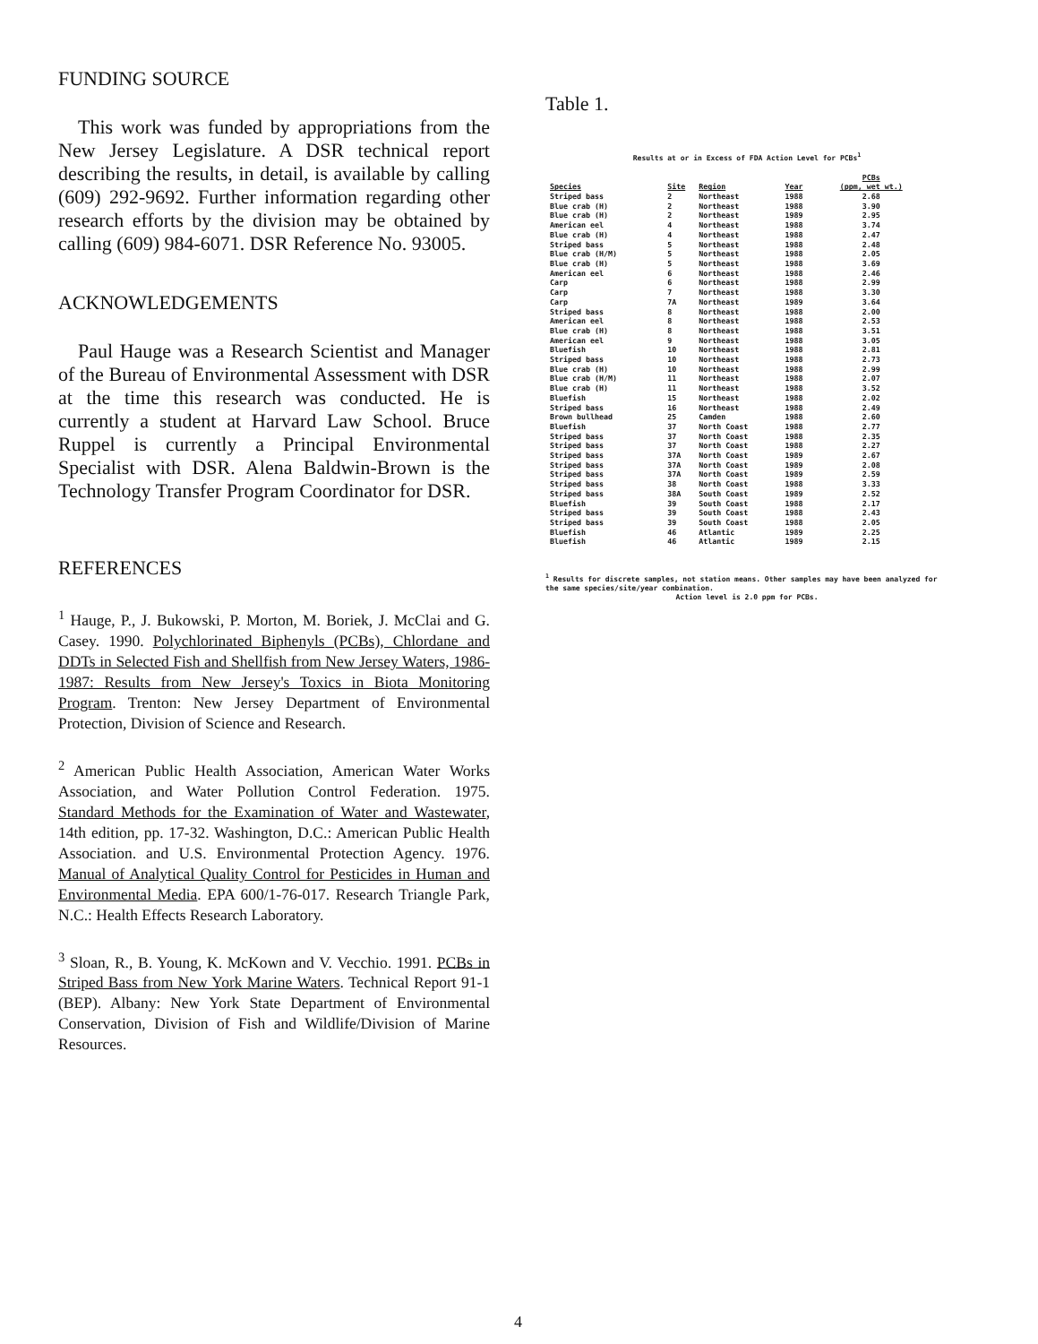FUNDING SOURCE
This work was funded by appropriations from the New Jersey Legislature. A DSR technical report describing the results, in detail, is available by calling (609) 292-9692. Further information regarding other research efforts by the division may be obtained by calling (609) 984-6071. DSR Reference No. 93005.
ACKNOWLEDGEMENTS
Paul Hauge was a Research Scientist and Manager of the Bureau of Environmental Assessment with DSR at the time this research was conducted. He is currently a student at Harvard Law School. Bruce Ruppel is currently a Principal Environmental Specialist with DSR. Alena Baldwin-Brown is the Technology Transfer Program Coordinator for DSR.
REFERENCES
<sup>1</sup> Hauge, P., J. Bukowski, P. Morton, M. Boriek, J. McClai and G. Casey. 1990. Polychlorinated Biphenyls (PCBs), Chlordane and DDTs in Selected Fish and Shellfish from New Jersey Waters, 1986-1987: Results from New Jersey's Toxics in Biota Monitoring Program. Trenton: New Jersey Department of Environmental Protection, Division of Science and Research.
<sup>2</sup> American Public Health Association, American Water Works Association, and Water Pollution Control Federation. 1975. Standard Methods for the Examination of Water and Wastewater, 14th edition, pp. 17-32. Washington, D.C.: American Public Health Association. and U.S. Environmental Protection Agency. 1976. Manual of Analytical Quality Control for Pesticides in Human and Environmental Media. EPA 600/1-76-017. Research Triangle Park, N.C.: Health Effects Research Laboratory.
<sup>3</sup> Sloan, R., B. Young, K. McKown and V. Vecchio. 1991. PCBs in Striped Bass from New York Marine Waters. Technical Report 91-1 (BEP). Albany: New York State Department of Environmental Conservation, Division of Fish and Wildlife/Division of Marine Resources.
Table 1.
Results at or in Excess of FDA Action Level for PCBs<sup>1</sup>
| Species | Site | Region | Year | PCBs (ppm, wet wt.) |
| --- | --- | --- | --- | --- |
| Striped bass | 2 | Northeast | 1988 | 2.68 |
| Blue crab (H) | 2 | Northeast | 1988 | 3.90 |
| Blue crab (H) | 2 | Northeast | 1989 | 2.95 |
| American eel | 4 | Northeast | 1988 | 3.74 |
| Blue crab (H) | 4 | Northeast | 1988 | 2.47 |
| Striped bass | 5 | Northeast | 1988 | 2.48 |
| Blue crab (H/M) | 5 | Northeast | 1988 | 2.05 |
| Blue crab (H) | 5 | Northeast | 1988 | 3.69 |
| American eel | 6 | Northeast | 1988 | 2.46 |
| Carp | 6 | Northeast | 1988 | 2.99 |
| Carp | 7 | Northeast | 1988 | 3.30 |
| Carp | 7A | Northeast | 1989 | 3.64 |
| Striped bass | 8 | Northeast | 1988 | 2.00 |
| American eel | 8 | Northeast | 1988 | 2.53 |
| Blue crab (H) | 8 | Northeast | 1988 | 3.51 |
| American eel | 9 | Northeast | 1988 | 3.05 |
| Bluefish | 10 | Northeast | 1988 | 2.81 |
| Striped bass | 10 | Northeast | 1988 | 2.73 |
| Blue crab (H) | 10 | Northeast | 1988 | 2.99 |
| Blue crab (H/M) | 11 | Northeast | 1988 | 2.07 |
| Blue crab (H) | 11 | Northeast | 1988 | 3.52 |
| Bluefish | 15 | Northeast | 1988 | 2.02 |
| Striped bass | 16 | Northeast | 1988 | 2.49 |
| Brown bullhead | 25 | Camden | 1988 | 2.60 |
| Bluefish | 37 | North Coast | 1988 | 2.77 |
| Striped bass | 37 | North Coast | 1988 | 2.35 |
| Striped bass | 37 | North Coast | 1988 | 2.27 |
| Striped bass | 37A | North Coast | 1989 | 2.67 |
| Striped bass | 37A | North Coast | 1989 | 2.08 |
| Striped bass | 37A | North Coast | 1989 | 2.59 |
| Striped bass | 38 | North Coast | 1988 | 3.33 |
| Striped bass | 38A | South Coast | 1989 | 2.52 |
| Bluefish | 39 | South Coast | 1988 | 2.17 |
| Striped bass | 39 | South Coast | 1988 | 2.43 |
| Striped bass | 39 | South Coast | 1988 | 2.05 |
| Bluefish | 46 | Atlantic | 1989 | 2.25 |
| Bluefish | 46 | Atlantic | 1989 | 2.15 |
<sup>1</sup> Results for discrete samples, not station means. Other samples may have been analyzed for the same species/site/year combination.
Action level is 2.0 ppm for PCBs.
4